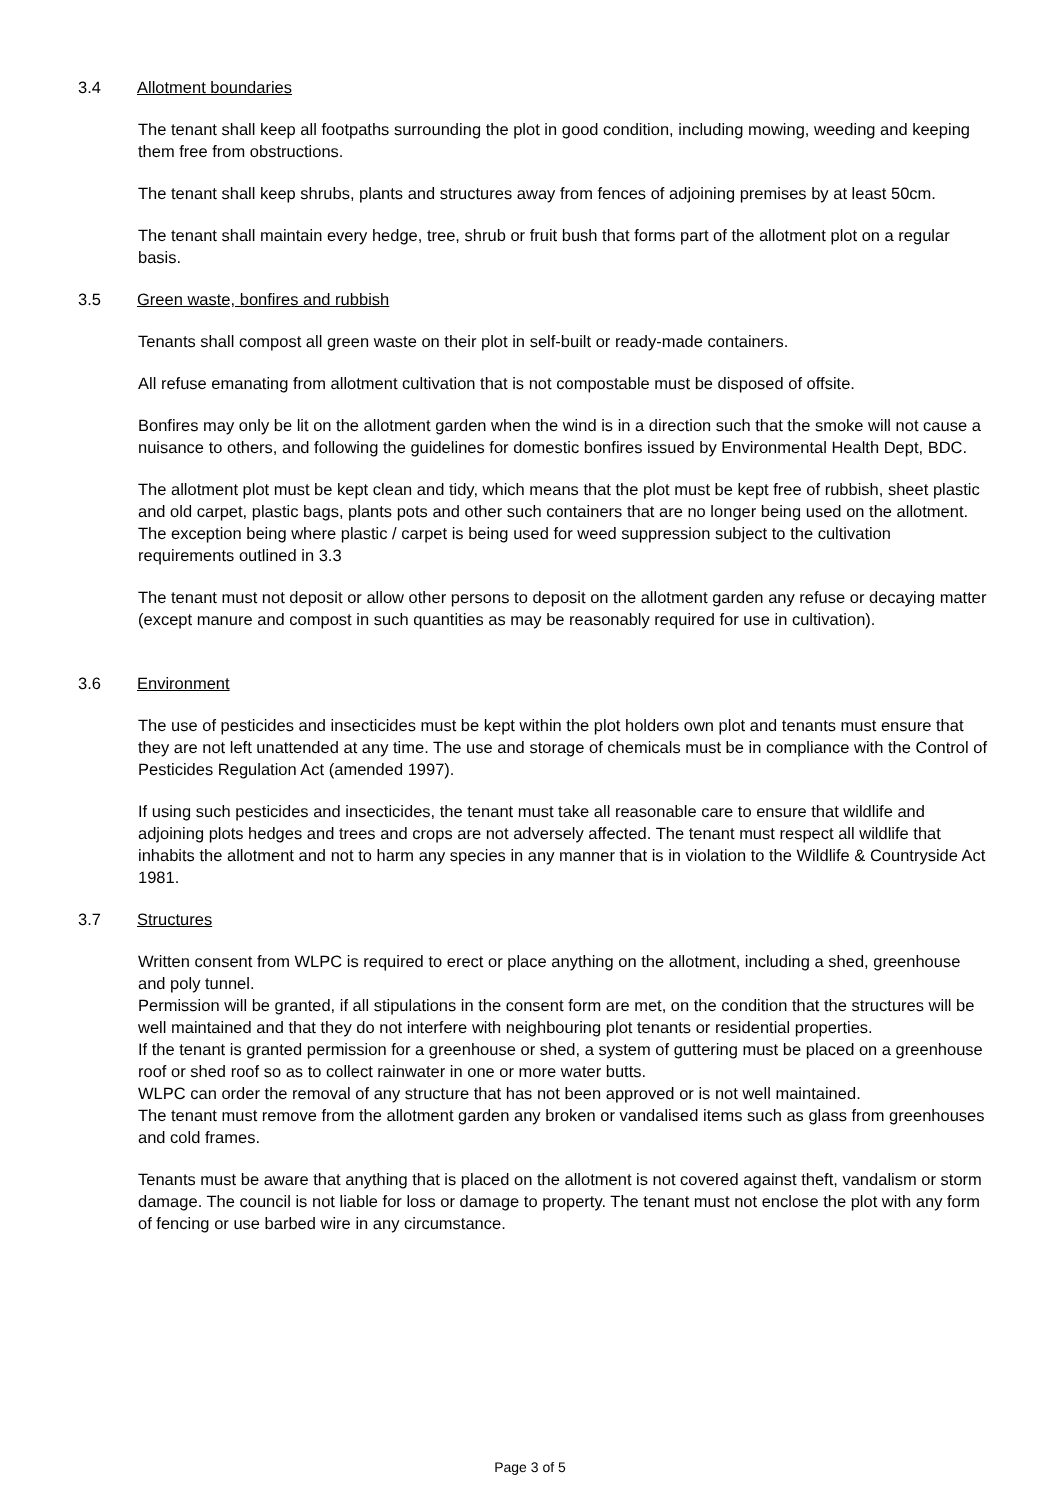3.4 Allotment boundaries
The tenant shall keep all footpaths surrounding the plot in good condition, including mowing, weeding and keeping them free from obstructions.
The tenant shall keep shrubs, plants and structures away from fences of adjoining premises by at least 50cm.
The tenant shall maintain every hedge, tree, shrub or fruit bush that forms part of the allotment plot on a regular basis.
3.5 Green waste, bonfires and rubbish
Tenants shall compost all green waste on their plot in self-built or ready-made containers.
All refuse emanating from allotment cultivation that is not compostable must be disposed of offsite.
Bonfires may only be lit on the allotment garden when the wind is in a direction such that the smoke will not cause a nuisance to others, and following the guidelines for domestic bonfires issued by Environmental Health Dept, BDC.
The allotment plot must be kept clean and tidy, which means that the plot must be kept free of rubbish, sheet plastic and old carpet, plastic bags, plants pots and other such containers that are no longer being used on the allotment. The exception being where plastic / carpet is being used for weed suppression subject to the cultivation requirements outlined in 3.3
The tenant must not deposit or allow other persons to deposit on the allotment garden any refuse or decaying matter (except manure and compost in such quantities as may be reasonably required for use in cultivation).
3.6 Environment
The use of pesticides and insecticides must be kept within the plot holders own plot and tenants must ensure that they are not left unattended at any time. The use and storage of chemicals must be in compliance with the Control of Pesticides Regulation Act (amended 1997).
If using such pesticides and insecticides, the tenant must take all reasonable care to ensure that wildlife and adjoining plots hedges and trees and crops are not adversely affected. The tenant must respect all wildlife that inhabits the allotment and not to harm any species in any manner that is in violation to the Wildlife & Countryside Act 1981.
3.7 Structures
Written consent from WLPC is required to erect or place anything on the allotment, including a shed, greenhouse and poly tunnel.
Permission will be granted, if all stipulations in the consent form are met, on the condition that the structures will be well maintained and that they do not interfere with neighbouring plot tenants or residential properties.
If the tenant is granted permission for a greenhouse or shed, a system of guttering must be placed on a greenhouse roof or shed roof so as to collect rainwater in one or more water butts.
WLPC can order the removal of any structure that has not been approved or is not well maintained.
The tenant must remove from the allotment garden any broken or vandalised items such as glass from greenhouses and cold frames.
Tenants must be aware that anything that is placed on the allotment is not covered against theft, vandalism or storm damage. The council is not liable for loss or damage to property. The tenant must not enclose the plot with any form of fencing or use barbed wire in any circumstance.
Page 3 of 5